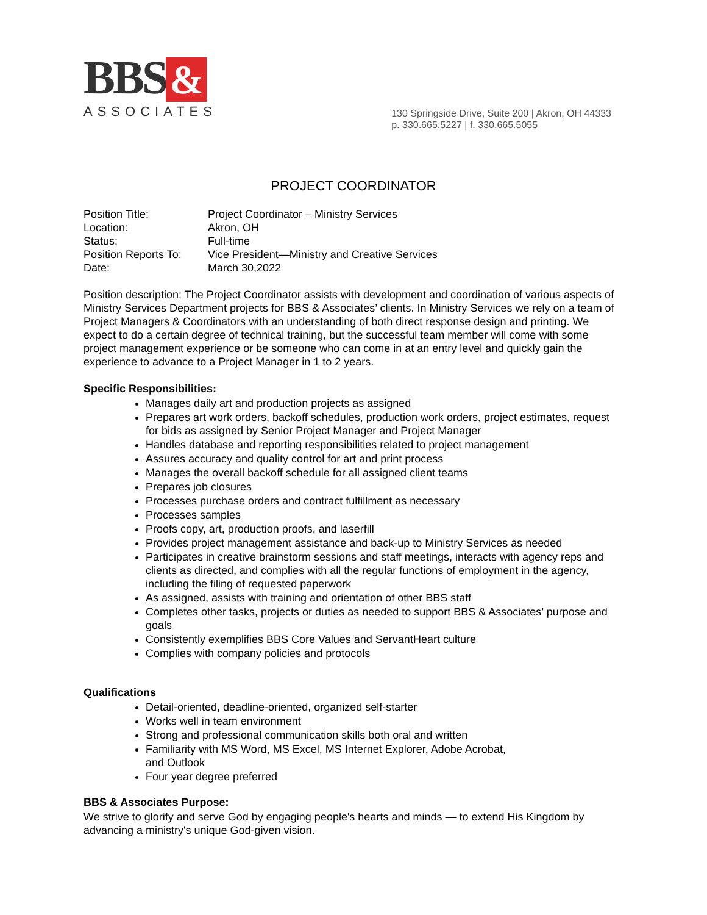BBS &
ASSOCIATES
130 Springside Drive, Suite 200 | Akron, OH 44333
p. 330.665.5227 | f. 330.665.5055
PROJECT COORDINATOR
Position Title: Project Coordinator – Ministry Services
Location: Akron, OH
Status: Full-time
Position Reports To: Vice President—Ministry and Creative Services
Date: March 30,2022
Position description: The Project Coordinator assists with development and coordination of various aspects of Ministry Services Department projects for BBS & Associates’ clients. In Ministry Services we rely on a team of Project Managers & Coordinators with an understanding of both direct response design and printing. We expect to do a certain degree of technical training, but the successful team member will come with some project management experience or be someone who can come in at an entry level and quickly gain the experience to advance to a Project Manager in 1 to 2 years.
Specific Responsibilities:
Manages daily art and production projects as assigned
Prepares art work orders, backoff schedules, production work orders, project estimates, request for bids as assigned by Senior Project Manager and Project Manager
Handles database and reporting responsibilities related to project management
Assures accuracy and quality control for art and print process
Manages the overall backoff schedule for all assigned client teams
Prepares job closures
Processes purchase orders and contract fulfillment as necessary
Processes samples
Proofs copy, art, production proofs, and laserfill
Provides project management assistance and back-up to Ministry Services as needed
Participates in creative brainstorm sessions and staff meetings, interacts with agency reps and clients as directed, and complies with all the regular functions of employment in the agency, including the filing of requested paperwork
As assigned, assists with training and orientation of other BBS staff
Completes other tasks, projects or duties as needed to support BBS & Associates’ purpose and goals
Consistently exemplifies BBS Core Values and ServantHeart culture
Complies with company policies and protocols
Qualifications
Detail-oriented, deadline-oriented, organized self-starter
Works well in team environment
Strong and professional communication skills both oral and written
Familiarity with MS Word, MS Excel, MS Internet Explorer, Adobe Acrobat,
and Outlook
Four year degree preferred
BBS & Associates Purpose:
We strive to glorify and serve God by engaging people's hearts and minds — to extend His Kingdom by advancing a ministry's unique God-given vision.